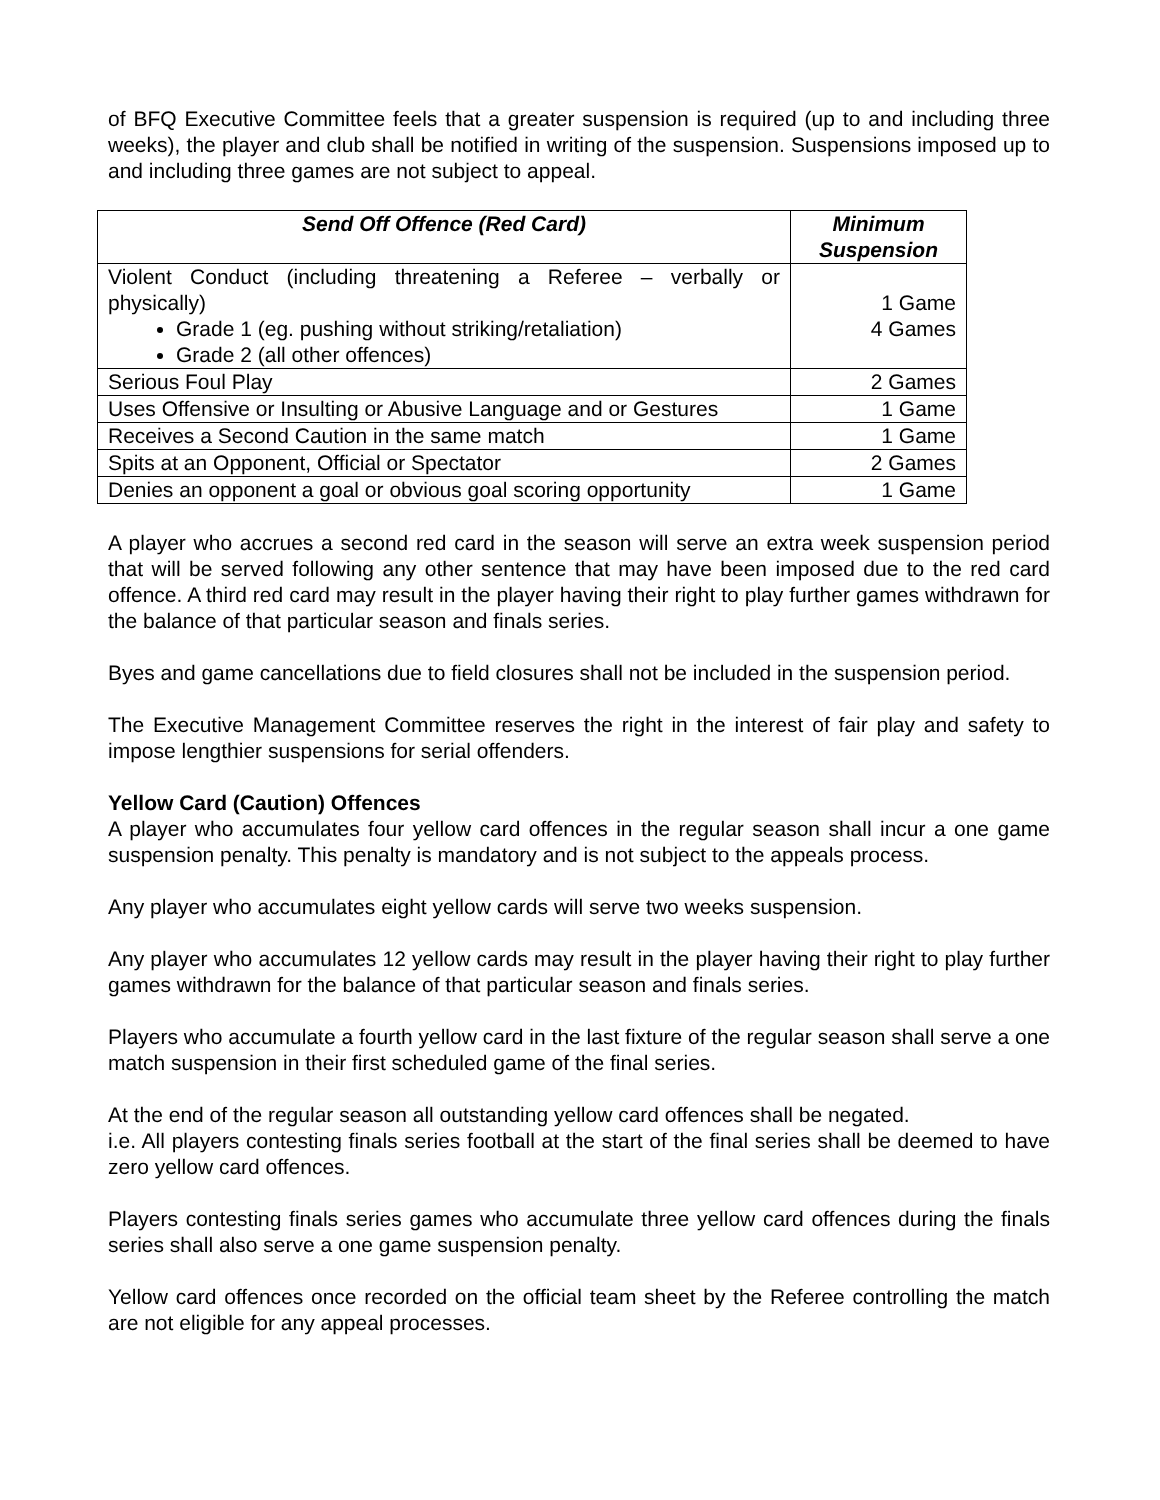of BFQ Executive Committee feels that a greater suspension is required (up to and including three weeks), the player and club shall be notified in writing of the suspension. Suspensions imposed up to and including three games are not subject to appeal.
| Send Off Offence (Red Card) | Minimum Suspension |
| --- | --- |
| Violent Conduct (including threatening a Referee – verbally or physically) Grade 1 (eg. pushing without striking/retaliation) Grade 2 (all other offences) | 1 Game 4 Games |
| Serious Foul Play | 2 Games |
| Uses Offensive or Insulting or Abusive Language and or Gestures | 1 Game |
| Receives a Second Caution in the same match | 1 Game |
| Spits at an Opponent, Official or Spectator | 2 Games |
| Denies an opponent a goal or obvious goal scoring opportunity | 1 Game |
A player who accrues a second red card in the season will serve an extra week suspension period that will be served following any other sentence that may have been imposed due to the red card offence. A third red card may result in the player having their right to play further games withdrawn for the balance of that particular season and finals series.
Byes and game cancellations due to field closures shall not be included in the suspension period.
The Executive Management Committee reserves the right in the interest of fair play and safety to impose lengthier suspensions for serial offenders.
Yellow Card (Caution) Offences
A player who accumulates four yellow card offences in the regular season shall incur a one game suspension penalty. This penalty is mandatory and is not subject to the appeals process.
Any player who accumulates eight yellow cards will serve two weeks suspension.
Any player who accumulates 12 yellow cards may result in the player having their right to play further games withdrawn for the balance of that particular season and finals series.
Players who accumulate a fourth yellow card in the last fixture of the regular season shall serve a one match suspension in their first scheduled game of the final series.
At the end of the regular season all outstanding yellow card offences shall be negated.
i.e. All players contesting finals series football at the start of the final series shall be deemed to have zero yellow card offences.
Players contesting finals series games who accumulate three yellow card offences during the finals series shall also serve a one game suspension penalty.
Yellow card offences once recorded on the official team sheet by the Referee controlling the match are not eligible for any appeal processes.